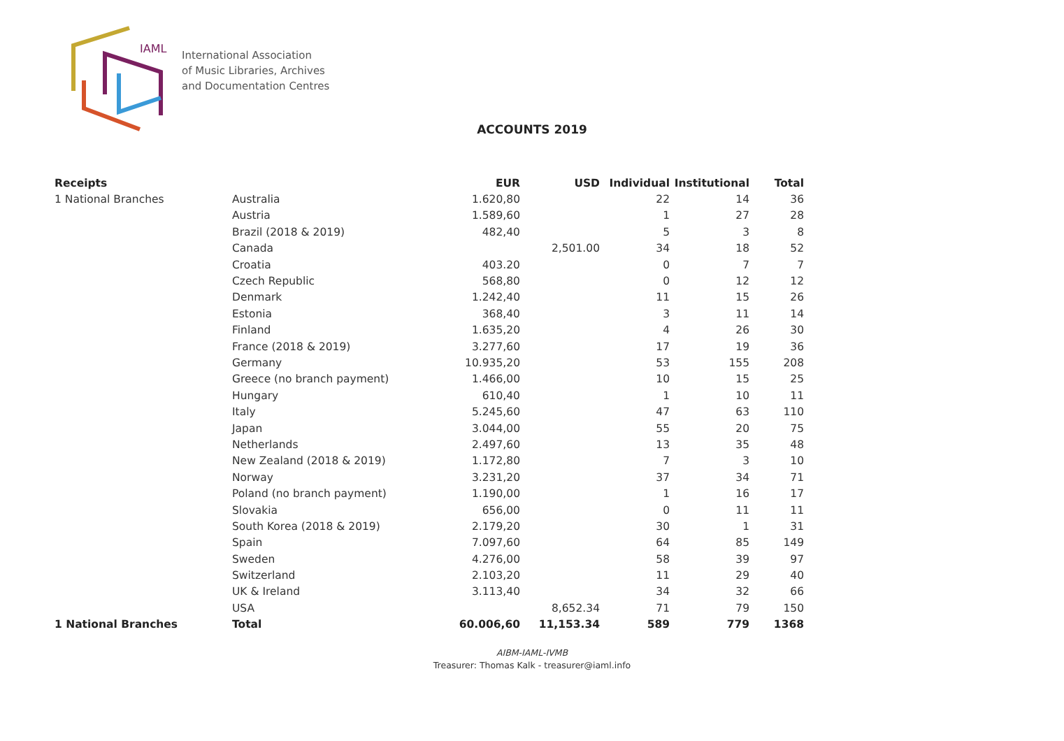IAML
International Association
of Music Libraries, Archives
and Documentation Centres
ACCOUNTS 2019
| Receipts | | EUR | USD | Individual | Institutional | Total |
| --- | --- | --- | --- | --- | --- | --- |
| 1 National Branches | Australia | 1.620,80 | | 22 | 14 | 36 |
| | Austria | 1.589,60 | | 1 | 27 | 28 |
| | Brazil (2018 & 2019) | 482,40 | | 5 | 3 | 8 |
| | Canada | | 2,501.00 | 34 | 18 | 52 |
| | Croatia | 403.20 | | 0 | 7 | 7 |
| | Czech Republic | 568,80 | | 0 | 12 | 12 |
| | Denmark | 1.242,40 | | 11 | 15 | 26 |
| | Estonia | 368,40 | | 3 | 11 | 14 |
| | Finland | 1.635,20 | | 4 | 26 | 30 |
| | France (2018 & 2019) | 3.277,60 | | 17 | 19 | 36 |
| | Germany | 10.935,20 | | 53 | 155 | 208 |
| | Greece (no branch payment) | 1.466,00 | | 10 | 15 | 25 |
| | Hungary | 610,40 | | 1 | 10 | 11 |
| | Italy | 5.245,60 | | 47 | 63 | 110 |
| | Japan | 3.044,00 | | 55 | 20 | 75 |
| | Netherlands | 2.497,60 | | 13 | 35 | 48 |
| | New Zealand (2018 & 2019) | 1.172,80 | | 7 | 3 | 10 |
| | Norway | 3.231,20 | | 37 | 34 | 71 |
| | Poland (no branch payment) | 1.190,00 | | 1 | 16 | 17 |
| | Slovakia | 656,00 | | 0 | 11 | 11 |
| | South Korea (2018 & 2019) | 2.179,20 | | 30 | 1 | 31 |
| | Spain | 7.097,60 | | 64 | 85 | 149 |
| | Sweden | 4.276,00 | | 58 | 39 | 97 |
| | Switzerland | 2.103,20 | | 11 | 29 | 40 |
| | UK & Ireland | 3.113,40 | | 34 | 32 | 66 |
| | USA | | 8,652.34 | 71 | 79 | 150 |
| 1 National Branches | Total | 60.006,60 | 11,153.34 | 589 | 779 | 1368 |
AIBM-IAML-IVMB
Treasurer: Thomas Kalk - treasurer@iaml.info